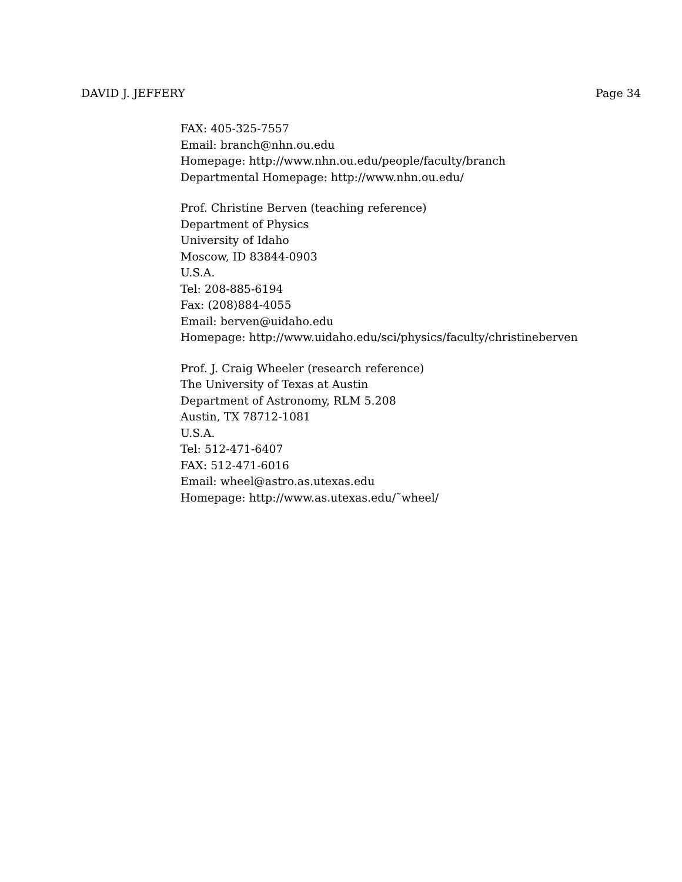DAVID J. JEFFERY Page 34
FAX: 405-325-7557
Email: branch@nhn.ou.edu
Homepage: http://www.nhn.ou.edu/people/faculty/branch
Departmental Homepage: http://www.nhn.ou.edu/
Prof. Christine Berven (teaching reference)
Department of Physics
University of Idaho
Moscow, ID 83844-0903
U.S.A.
Tel: 208-885-6194
Fax: (208)884-4055
Email: berven@uidaho.edu
Homepage: http://www.uidaho.edu/sci/physics/faculty/christineberven
Prof. J. Craig Wheeler (research reference)
The University of Texas at Austin
Department of Astronomy, RLM 5.208
Austin, TX 78712-1081
U.S.A.
Tel: 512-471-6407
FAX: 512-471-6016
Email: wheel@astro.as.utexas.edu
Homepage: http://www.as.utexas.edu/˜wheel/